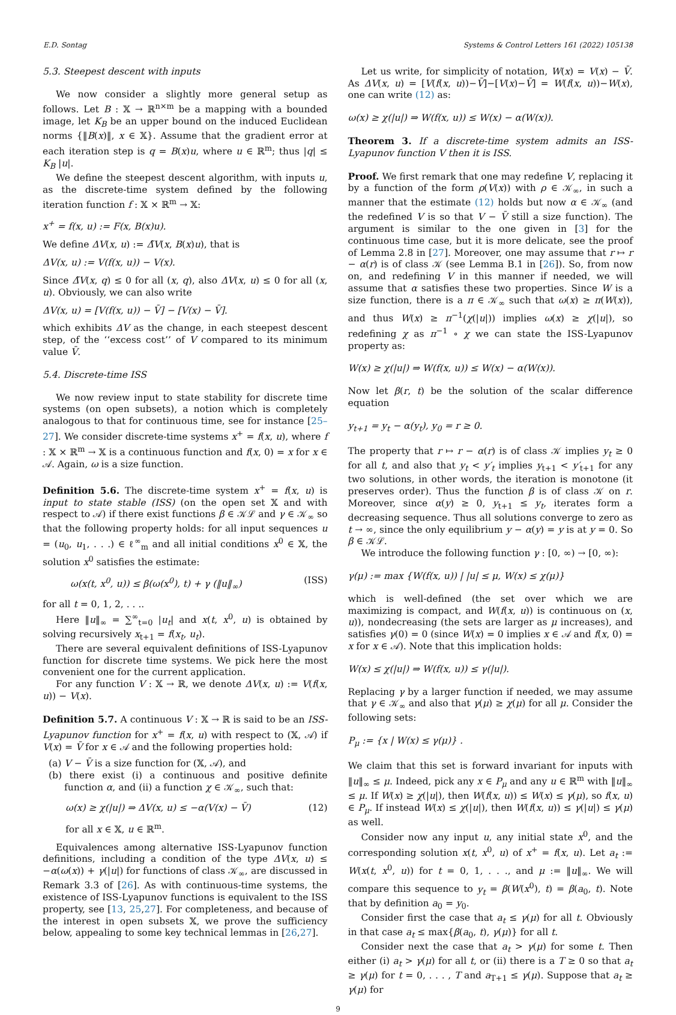E.D. Sontag Systems & Control Letters 161 (2022) 105138
5.3. Steepest descent with inputs
We now consider a slightly more general setup as follows. Let B : 𝕏 → ℝ<sup>n×m</sup> be a mapping with a bounded image, let K<sub>B</sub> be an upper bound on the induced Euclidean norms {‖B(x)‖, x ∈ 𝕏}. Assume that the gradient error at each iteration step is q = B(x)u, where u ∈ ℝ<sup>m</sup>; thus |q| ≤ K<sub>B</sub> |u|.
We define the steepest descent algorithm, with inputs u, as the discrete-time system defined by the following iteration function f : 𝕏 × ℝ<sup>m</sup> → 𝕏:
x<sup>+</sup> = f(x, u) := F(x, B(x)u).
We define ΔV(x, u) := Δ̃V(x, B(x)u), that is
ΔV(x, u) := V(f(x, u)) − V(x).
Since Δ̃V(x, q) ≤ 0 for all (x, q), also ΔV(x, u) ≤ 0 for all (x, u). Obviously, we can also write
ΔV(x, u) = [V(f(x, u)) − V̄] − [V(x) − V̄].
which exhibits ΔV as the change, in each steepest descent step, of the ‘‘excess cost’’ of V compared to its minimum value V̄.
5.4. Discrete-time ISS
We now review input to state stability for discrete time systems (on open subsets), a notion which is completely analogous to that for continuous time, see for instance [25–27]. We consider discrete-time systems x<sup>+</sup> = f(x, u), where f : 𝕏 × ℝ<sup>m</sup> → 𝕏 is a continuous function and f(x, 0) = x for x ∈ 𝒜. Again, ω is a size function.
Definition 5.6. The discrete-time system x<sup>+</sup> = f(x, u) is input to state stable (ISS) (on the open set 𝕏 and with respect to 𝒜) if there exist functions β ∈ 𝒦ℒ and γ ∈ 𝒦<sub>∞</sub> so that the following property holds: for all input sequences u = (u<sub>0</sub>, u<sub>1</sub>, . . .) ∈ ℓ<sup>∞</sup><sub>m</sub> and all initial conditions x<sup>0</sup> ∈ 𝕏, the solution x<sup>0</sup> satisfies the estimate:
ω(x(t, x<sup>0</sup>, u)) ≤ β(ω(x<sup>0</sup>), t) + γ (‖u‖<sub>∞</sub>) (ISS)
for all t = 0, 1, 2, . . ..
Here ‖u‖<sub>∞</sub> = ∑<sup>∞</sup><sub>t=0</sub> |u<sub>t</sub>| and x(t, x<sup>0</sup>, u) is obtained by solving recursively x<sub>t+1</sub> = f(x<sub>t</sub>, u<sub>t</sub>).
There are several equivalent definitions of ISS-Lyapunov function for discrete time systems. We pick here the most convenient one for the current application.
For any function V : 𝕏 → ℝ, we denote ΔV(x, u) := V(f(x, u)) − V(x).
Definition 5.7. A continuous V : 𝕏 → ℝ is said to be an ISS-Lyapunov function for x<sup>+</sup> = f(x, u) with respect to (𝕏, 𝒜) if V(x) = V̄ for x ∈ 𝒜 and the following properties hold:
(a) V − V̄ is a size function for (𝕏, 𝒜), and
(b) there exist (i) a continuous and positive definite function α, and (ii) a function χ ∈ 𝒦<sub>∞</sub>, such that:
ω(x) ≥ χ(|u|) ⇒ ΔV(x, u) ≤ −α(V(x) − V̄) (12)
for all x ∈ 𝕏, u ∈ ℝ<sup>m</sup>.
Equivalences among alternative ISS-Lyapunov function definitions, including a condition of the type ΔV(x, u) ≤ −α(ω(x)) + γ(|u|) for functions of class 𝒦<sub>∞</sub>, are discussed in Remark 3.3 of [26]. As with continuous-time systems, the existence of ISS-Lyapunov functions is equivalent to the ISS property, see [13, 25,27]. For completeness, and because of the interest in open subsets 𝕏, we prove the sufficiency below, appealing to some key technical lemmas in [26,27].
Let us write, for simplicity of notation, W(x) = V(x) − V̄. As ΔV(x, u) = [V(f(x, u))−V̄]−[V(x)−V̄] = W(f(x, u))−W(x), one can write (12) as:
ω(x) ≥ χ(|u|) ⇒ W(f(x, u)) ≤ W(x) − α(W(x)).
Theorem 3. If a discrete-time system admits an ISS-Lyapunov function V then it is ISS.
Proof. We first remark that one may redefine V, replacing it by a function of the form ρ(V(x)) with ρ ∈ 𝒦<sub>∞</sub>, in such a manner that the estimate (12) holds but now α ∈ 𝒦<sub>∞</sub> (and the redefined V is so that V − V̄ still a size function). The argument is similar to the one given in [3] for the continuous time case, but it is more delicate, see the proof of Lemma 2.8 in [27]. Moreover, one may assume that r ↦ r − α(r) is of class 𝒦 (see Lemma B.1 in [26]). So, from now on, and redefining V in this manner if needed, we will assume that α satisfies these two properties. Since W is a size function, there is a π ∈ 𝒦<sub>∞</sub> such that ω(x) ≥ π(W(x)), and thus W(x) ≥ π<sup>−1</sup>(χ(|u|)) implies ω(x) ≥ χ(|u|), so redefining χ as π<sup>−1</sup> ∘ χ we can state the ISS-Lyapunov property as:
W(x) ≥ χ(|u|) ⇒ W(f(x, u)) ≤ W(x) − α(W(x)).
Now let β(r, t) be the solution of the scalar difference equation
y<sub>t+1</sub> = y<sub>t</sub> − α(y<sub>t</sub>), y<sub>0</sub> = r ≥ 0.
The property that r ↦ r − α(r) is of class 𝒦 implies y<sub>t</sub> ≥ 0 for all t, and also that y<sub>t</sub> < y′<sub>t</sub> implies y<sub>t+1</sub> < y′<sub>t+1</sub> for any two solutions, in other words, the iteration is monotone (it preserves order). Thus the function β is of class 𝒦 on r. Moreover, since α(y) ≥ 0, y<sub>t+1</sub> ≤ y<sub>t</sub>, iterates form a decreasing sequence. Thus all solutions converge to zero as t → ∞, since the only equilibrium y − α(y) = y is at y = 0. So β ∈ 𝒦ℒ.
We introduce the following function γ : [0, ∞) → [0, ∞):
γ(μ) := max {W(f(x, u)) | |u| ≤ μ, W(x) ≤ χ(μ)}
which is well-defined (the set over which we are maximizing is compact, and W(f(x, u)) is continuous on (x, u)), nondecreasing (the sets are larger as μ increases), and satisfies γ(0) = 0 (since W(x) = 0 implies x ∈ 𝒜 and f(x, 0) = x for x ∈ 𝒜). Note that this implication holds:
W(x) ≤ χ(|u|) ⇒ W(f(x, u)) ≤ γ(|u|).
Replacing γ by a larger function if needed, we may assume that γ ∈ 𝒦<sub>∞</sub> and also that γ(μ) ≥ χ(μ) for all μ. Consider the following sets:
P<sub>μ</sub> := {x | W(x) ≤ γ(μ)} .
We claim that this set is forward invariant for inputs with ‖u‖<sub>∞</sub> ≤ μ. Indeed, pick any x ∈ P<sub>μ</sub> and any u ∈ ℝ<sup>m</sup> with ‖u‖<sub>∞</sub> ≤ μ. If W(x) ≥ χ(|u|), then W(f(x, u)) ≤ W(x) ≤ γ(μ), so f(x, u) ∈ P<sub>μ</sub>. If instead W(x) ≤ χ(|u|), then W(f(x, u)) ≤ γ(|u|) ≤ γ(μ) as well.
Consider now any input u, any initial state x<sup>0</sup>, and the corresponding solution x(t, x<sup>0</sup>, u) of x<sup>+</sup> = f(x, u). Let a<sub>t</sub> := W(x(t, x<sup>0</sup>, u)) for t = 0, 1, . . ., and μ := ‖u‖<sub>∞</sub>. We will compare this sequence to y<sub>t</sub> = β(W(x<sup>0</sup>), t) = β(a<sub>0</sub>, t). Note that by definition a<sub>0</sub> = y<sub>0</sub>.
Consider first the case that a<sub>t</sub> ≤ γ(μ) for all t. Obviously in that case a<sub>t</sub> ≤ max{β(a<sub>0</sub>, t), γ(μ)} for all t.
Consider next the case that a<sub>t</sub> > γ(μ) for some t. Then either (i) a<sub>t</sub> > γ(μ) for all t, or (ii) there is a T ≥ 0 so that a<sub>t</sub> ≥ γ(μ) for t = 0, . . . , T and a<sub>T+1</sub> ≤ γ(μ). Suppose that a<sub>t</sub> ≥ γ(μ) for
9